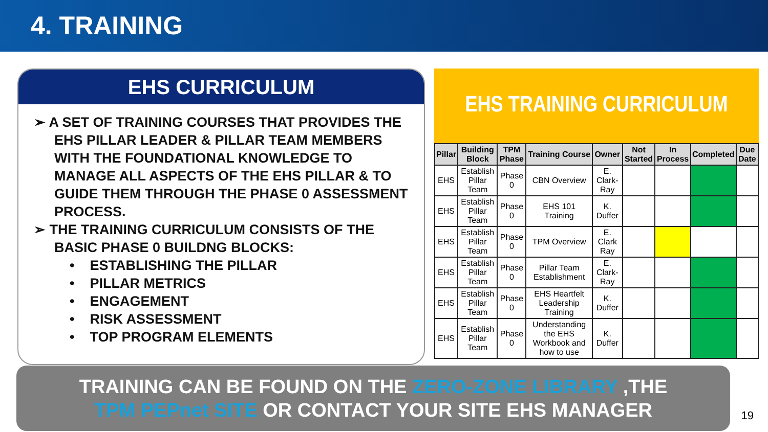4. TRAINING
EHS CURRICULUM
➢ A SET OF TRAINING COURSES THAT PROVIDES THE EHS PILLAR LEADER & PILLAR TEAM MEMBERS WITH THE FOUNDATIONAL KNOWLEDGE TO MANAGE ALL ASPECTS OF THE EHS PILLAR & TO GUIDE THEM THROUGH THE PHASE 0 ASSESSMENT PROCESS.
➢ THE TRAINING CURRICULUM CONSISTS OF THE BASIC PHASE 0 BUILDNG BLOCKS:
• ESTABLISHING THE PILLAR
• PILLAR METRICS
• ENGAGEMENT
• RISK ASSESSMENT
• TOP PROGRAM ELEMENTS
EHS TRAINING CURRICULUM
| Pillar | Building Block | TPM Phase | Training Course | Owner | Not Started | In Process | Completed | Due Date |
| --- | --- | --- | --- | --- | --- | --- | --- | --- |
| EHS | Establish Pillar Team | Phase 0 | CBN Overview | E. Clark-Ray | | | | |
| EHS | Establish Pillar Team | Phase 0 | EHS 101 Training | K. Duffer | | | | |
| EHS | Establish Pillar Team | Phase 0 | TPM Overview | E. Clark Ray | | | | |
| EHS | Establish Pillar Team | Phase 0 | Pillar Team Establishment | E. Clark-Ray | | | | |
| EHS | Establish Pillar Team | Phase 0 | EHS Heartfelt Leadership Training | K. Duffer | | | | |
| EHS | Establish Pillar Team | Phase 0 | Understanding the EHS Workbook and how to use | K. Duffer | | | | |
TRAINING CAN BE FOUND ON THE ZERO-ZONE LIBRARY ,THE
TPM PEPnet SITE OR CONTACT YOUR SITE EHS MANAGER
19